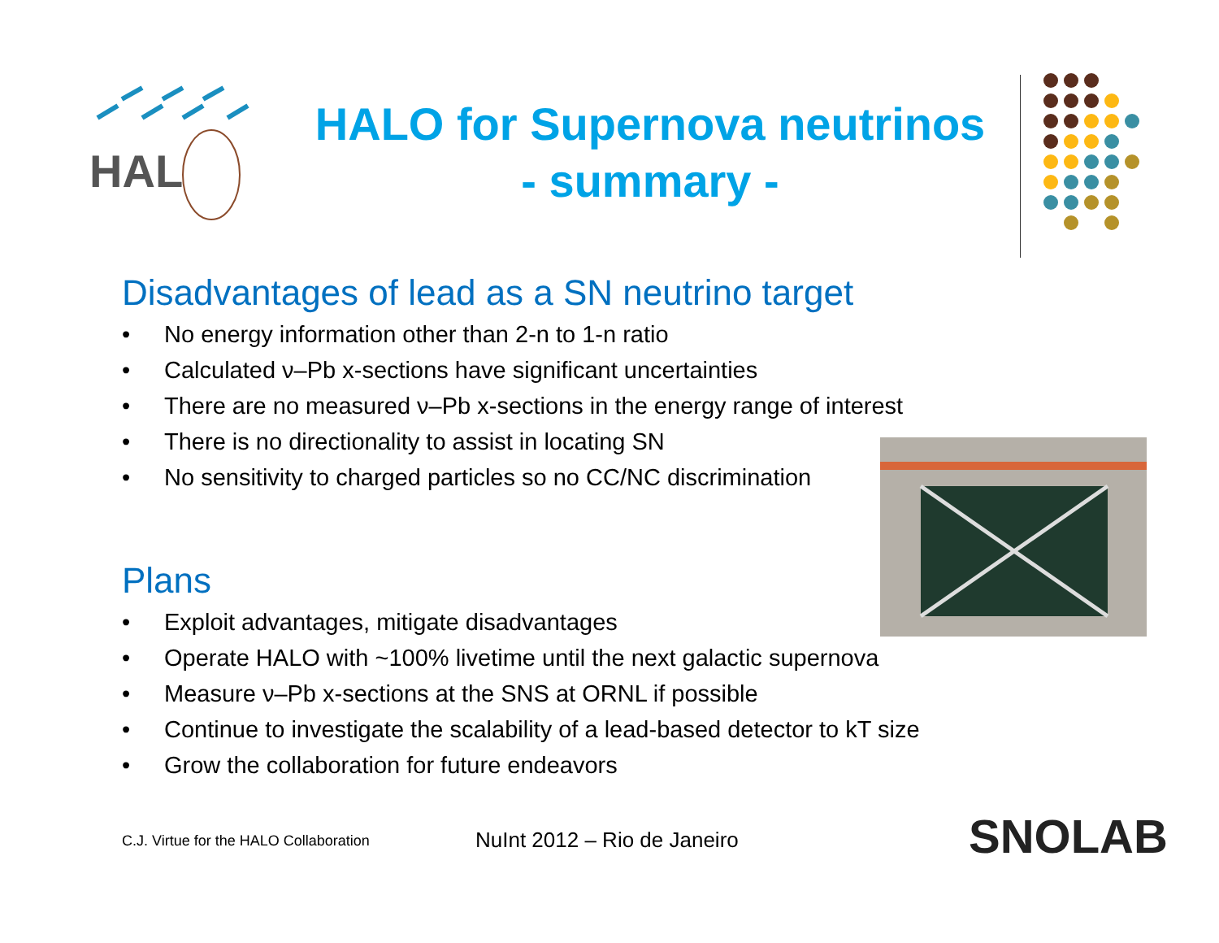HAL
HALO for Supernova neutrinos
- summary -
Disadvantages of lead as a SN neutrino target
• No energy information other than 2-n to 1-n ratio
• Calculated ν–Pb x-sections have significant uncertainties
• There are no measured ν–Pb x-sections in the energy range of interest
• There is no directionality to assist in locating SN
• No sensitivity to charged particles so no CC/NC discrimination
Plans
• Exploit advantages, mitigate disadvantages
• Operate HALO with ~100% livetime until the next galactic supernova
• Measure ν–Pb x-sections at the SNS at ORNL if possible
• Continue to investigate the scalability of a lead-based detector to kT size
• Grow the collaboration for future endeavors
C.J. Virtue for the HALO Collaboration
NuInt 2012 – Rio de Janeiro SNOLAB